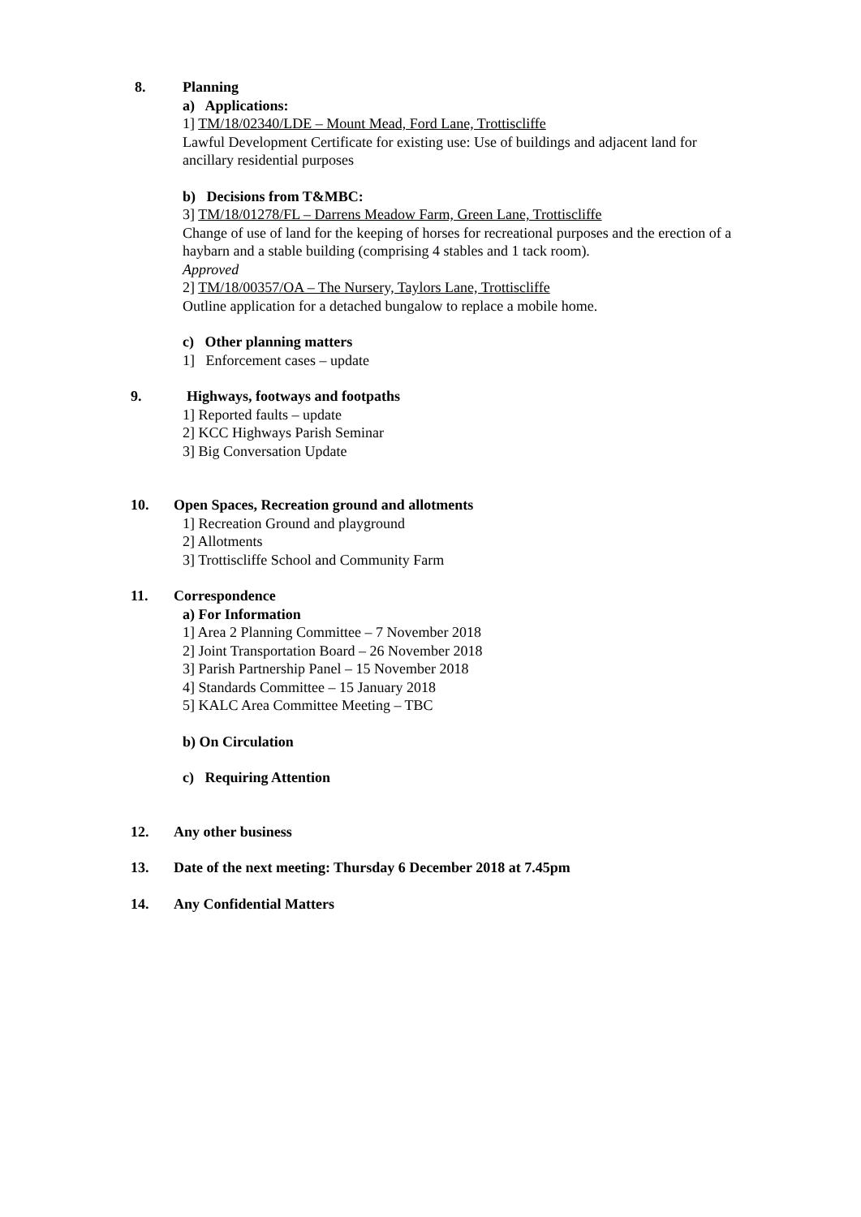8. Planning
a) Applications:
1] TM/18/02340/LDE – Mount Mead, Ford Lane, Trottiscliffe
Lawful Development Certificate for existing use: Use of buildings and adjacent land for ancillary residential purposes
b) Decisions from T&MBC:
3] TM/18/01278/FL – Darrens Meadow Farm, Green Lane, Trottiscliffe
Change of use of land for the keeping of horses for recreational purposes and the erection of a haybarn and a stable building (comprising 4 stables and 1 tack room).
Approved
2] TM/18/00357/OA – The Nursery, Taylors Lane, Trottiscliffe
Outline application for a detached bungalow to replace a mobile home.
c) Other planning matters
1] Enforcement cases – update
9. Highways, footways and footpaths
1] Reported faults – update
2] KCC Highways Parish Seminar
3] Big Conversation Update
10. Open Spaces, Recreation ground and allotments
1] Recreation Ground and playground
2] Allotments
3] Trottiscliffe School and Community Farm
11. Correspondence
a) For Information
1] Area 2 Planning Committee – 7 November 2018
2] Joint Transportation Board – 26 November 2018
3] Parish Partnership Panel – 15 November 2018
4] Standards Committee – 15 January 2018
5] KALC Area Committee Meeting – TBC
b) On Circulation
c) Requiring Attention
12. Any other business
13. Date of the next meeting: Thursday 6 December 2018 at 7.45pm
14. Any Confidential Matters